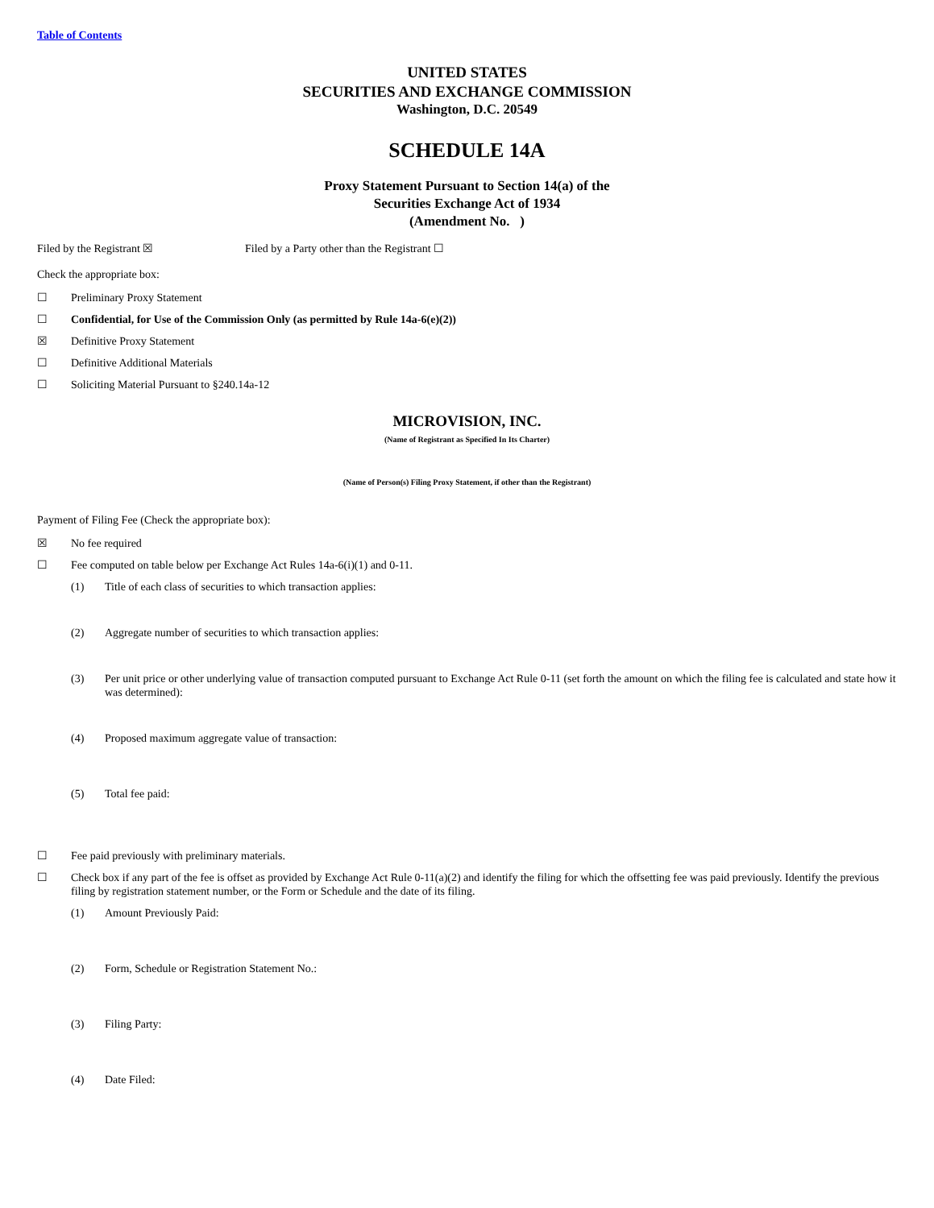Table of Contents
UNITED STATES
SECURITIES AND EXCHANGE COMMISSION
Washington, D.C. 20549
SCHEDULE 14A
Proxy Statement Pursuant to Section 14(a) of the
Securities Exchange Act of 1934
(Amendment No. )
Filed by the Registrant ☒ Filed by a Party other than the Registrant ☐
Check the appropriate box:
☐ Preliminary Proxy Statement
☐ Confidential, for Use of the Commission Only (as permitted by Rule 14a-6(e)(2))
☒ Definitive Proxy Statement
☐ Definitive Additional Materials
☐ Soliciting Material Pursuant to §240.14a-12
MICROVISION, INC.
(Name of Registrant as Specified In Its Charter)
(Name of Person(s) Filing Proxy Statement, if other than the Registrant)
Payment of Filing Fee (Check the appropriate box):
☒ No fee required
☐ Fee computed on table below per Exchange Act Rules 14a-6(i)(1) and 0-11.
(1) Title of each class of securities to which transaction applies:
(2) Aggregate number of securities to which transaction applies:
(3) Per unit price or other underlying value of transaction computed pursuant to Exchange Act Rule 0-11 (set forth the amount on which the filing fee is calculated and state how it was determined):
(4) Proposed maximum aggregate value of transaction:
(5) Total fee paid:
☐ Fee paid previously with preliminary materials.
☐ Check box if any part of the fee is offset as provided by Exchange Act Rule 0-11(a)(2) and identify the filing for which the offsetting fee was paid previously. Identify the previous filing by registration statement number, or the Form or Schedule and the date of its filing.
(1) Amount Previously Paid:
(2) Form, Schedule or Registration Statement No.:
(3) Filing Party:
(4) Date Filed: